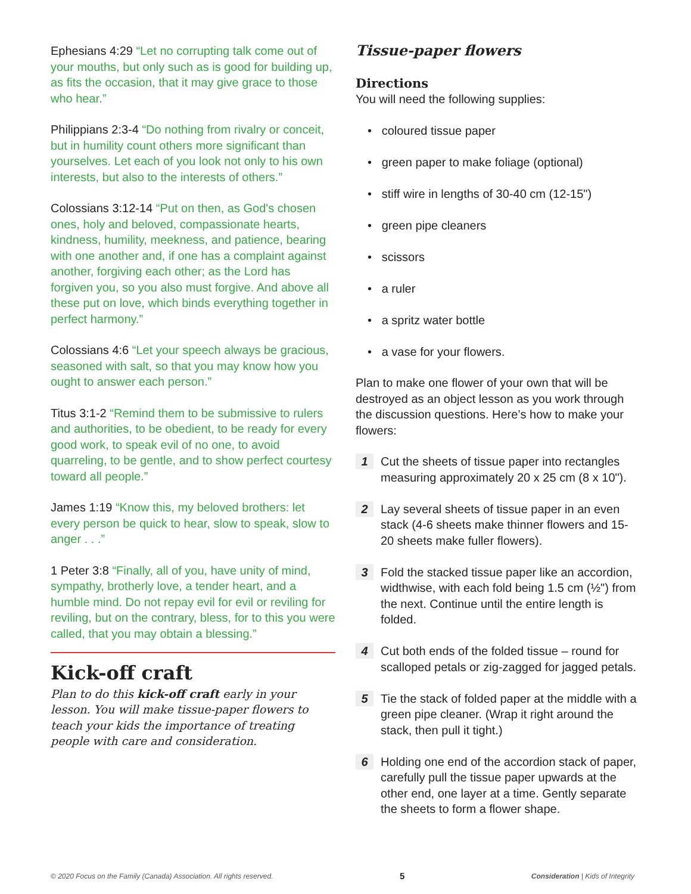Ephesians 4:29 “Let no corrupting talk come out of your mouths, but only such as is good for building up, as fits the occasion, that it may give grace to those who hear.”
Philippians 2:3-4 “Do nothing from rivalry or conceit, but in humility count others more significant than yourselves. Let each of you look not only to his own interests, but also to the interests of others.”
Colossians 3:12-14 “Put on then, as God's chosen ones, holy and beloved, compassionate hearts, kindness, humility, meekness, and patience, bearing with one another and, if one has a complaint against another, forgiving each other; as the Lord has forgiven you, so you also must forgive. And above all these put on love, which binds everything together in perfect harmony.”
Colossians 4:6 “Let your speech always be gracious, seasoned with salt, so that you may know how you ought to answer each person.”
Titus 3:1-2 “Remind them to be submissive to rulers and authorities, to be obedient, to be ready for every good work, to speak evil of no one, to avoid quarreling, to be gentle, and to show perfect courtesy toward all people.”
James 1:19 “Know this, my beloved brothers: let every person be quick to hear, slow to speak, slow to anger . . .”
1 Peter 3:8 “Finally, all of you, have unity of mind, sympathy, brotherly love, a tender heart, and a humble mind. Do not repay evil for evil or reviling for reviling, but on the contrary, bless, for to this you were called, that you may obtain a blessing.”
Kick-off craft
Plan to do this kick-off craft early in your lesson. You will make tissue-paper flowers to teach your kids the importance of treating people with care and consideration.
Tissue-paper flowers
Directions
You will need the following supplies:
• coloured tissue paper
• green paper to make foliage (optional)
• stiff wire in lengths of 30-40 cm (12-15")
• green pipe cleaners
• scissors
• a ruler
• a spritz water bottle
• a vase for your flowers.
Plan to make one flower of your own that will be destroyed as an object lesson as you work through the discussion questions. Here’s how to make your flowers:
1 Cut the sheets of tissue paper into rectangles measuring approximately 20 x 25 cm (8 x 10").
2 Lay several sheets of tissue paper in an even stack (4-6 sheets make thinner flowers and 15-20 sheets make fuller flowers).
3 Fold the stacked tissue paper like an accordion, widthwise, with each fold being 1.5 cm (½") from the next. Continue until the entire length is folded.
4 Cut both ends of the folded tissue – round for scalloped petals or zig-zagged for jagged petals.
5 Tie the stack of folded paper at the middle with a green pipe cleaner. (Wrap it right around the stack, then pull it tight.)
6 Holding one end of the accordion stack of paper, carefully pull the tissue paper upwards at the other end, one layer at a time. Gently separate the sheets to form a flower shape.
© 2020 Focus on the Family (Canada) Association. All rights reserved. 5 Consideration | Kids of Integrity